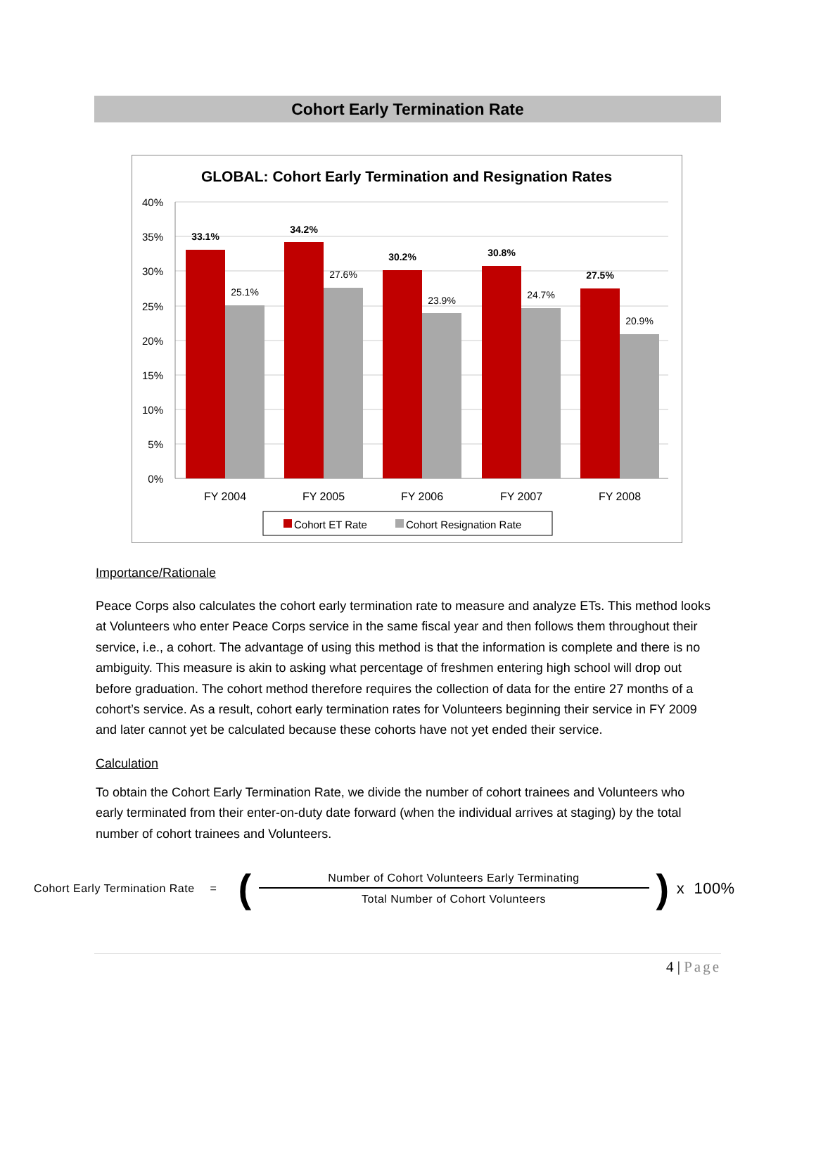Cohort Early Termination Rate
GLOBAL: Cohort Early Termination and Resignation Rates
40%
35%
30%
25%
20%
15%
10%
5%
0%
33.1%
34.2%
30.2%
30.8%
27.5%
25.1%
27.6%
23.9%
24.7%
20.9%
FY 2004
FY 2005
FY 2006
FY 2007
FY 2008
Cohort ET Rate
Cohort Resignation Rate
Importance/Rationale
Peace Corps also calculates the cohort early termination rate to measure and analyze ETs. This method looks at Volunteers who enter Peace Corps service in the same fiscal year and then follows them throughout their service, i.e., a cohort. The advantage of using this method is that the information is complete and there is no ambiguity. This measure is akin to asking what percentage of freshmen entering high school will drop out before graduation. The cohort method therefore requires the collection of data for the entire 27 months of a cohort’s service. As a result, cohort early termination rates for Volunteers beginning their service in FY 2009 and later cannot yet be calculated because these cohorts have not yet ended their service.
Calculation
To obtain the Cohort Early Termination Rate, we divide the number of cohort trainees and Volunteers who early terminated from their enter-on-duty date forward (when the individual arrives at staging) by the total number of cohort trainees and Volunteers.
Cohort Early Termination Rate = (
Number of Cohort Volunteers Early Terminating
Total Number of Cohort Volunteers
) x 100%
4 | Page